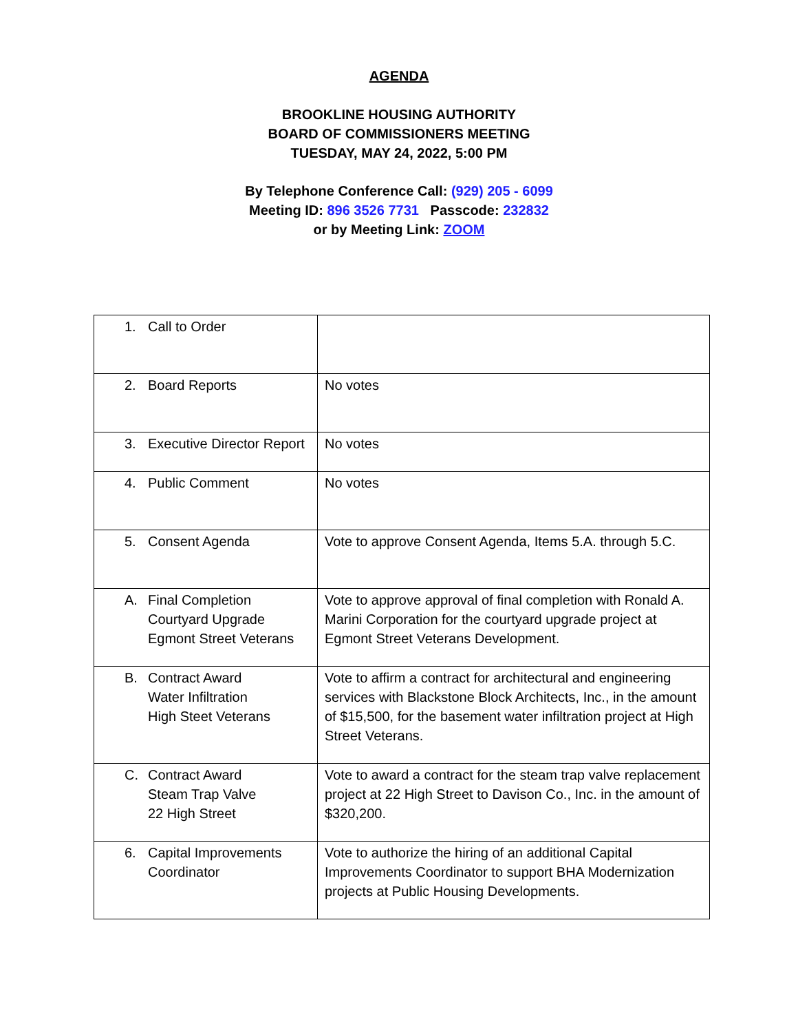AGENDA
BROOKLINE HOUSING AUTHORITY
BOARD OF COMMISSIONERS MEETING
TUESDAY, MAY 24, 2022, 5:00 PM
By Telephone Conference Call: (929) 205 - 6099
Meeting ID: 896 3526 7731 Passcode: 232832
or by Meeting Link: ZOOM
| 1. Call to Order | |
| 2. Board Reports | No votes |
| 3. Executive Director Report | No votes |
| 4. Public Comment | No votes |
| 5. Consent Agenda | Vote to approve Consent Agenda, Items 5.A. through 5.C. |
| A. Final Completion Courtyard Upgrade Egmont Street Veterans | Vote to approve approval of final completion with Ronald A. Marini Corporation for the courtyard upgrade project at Egmont Street Veterans Development. |
| B. Contract Award Water Infiltration High Steet Veterans | Vote to affirm a contract for architectural and engineering services with Blackstone Block Architects, Inc., in the amount of $15,500, for the basement water infiltration project at High Street Veterans. |
| C. Contract Award Steam Trap Valve 22 High Street | Vote to award a contract for the steam trap valve replacement project at 22 High Street to Davison Co., Inc. in the amount of $320,200. |
| 6. Capital Improvements Coordinator | Vote to authorize the hiring of an additional Capital Improvements Coordinator to support BHA Modernization projects at Public Housing Developments. |